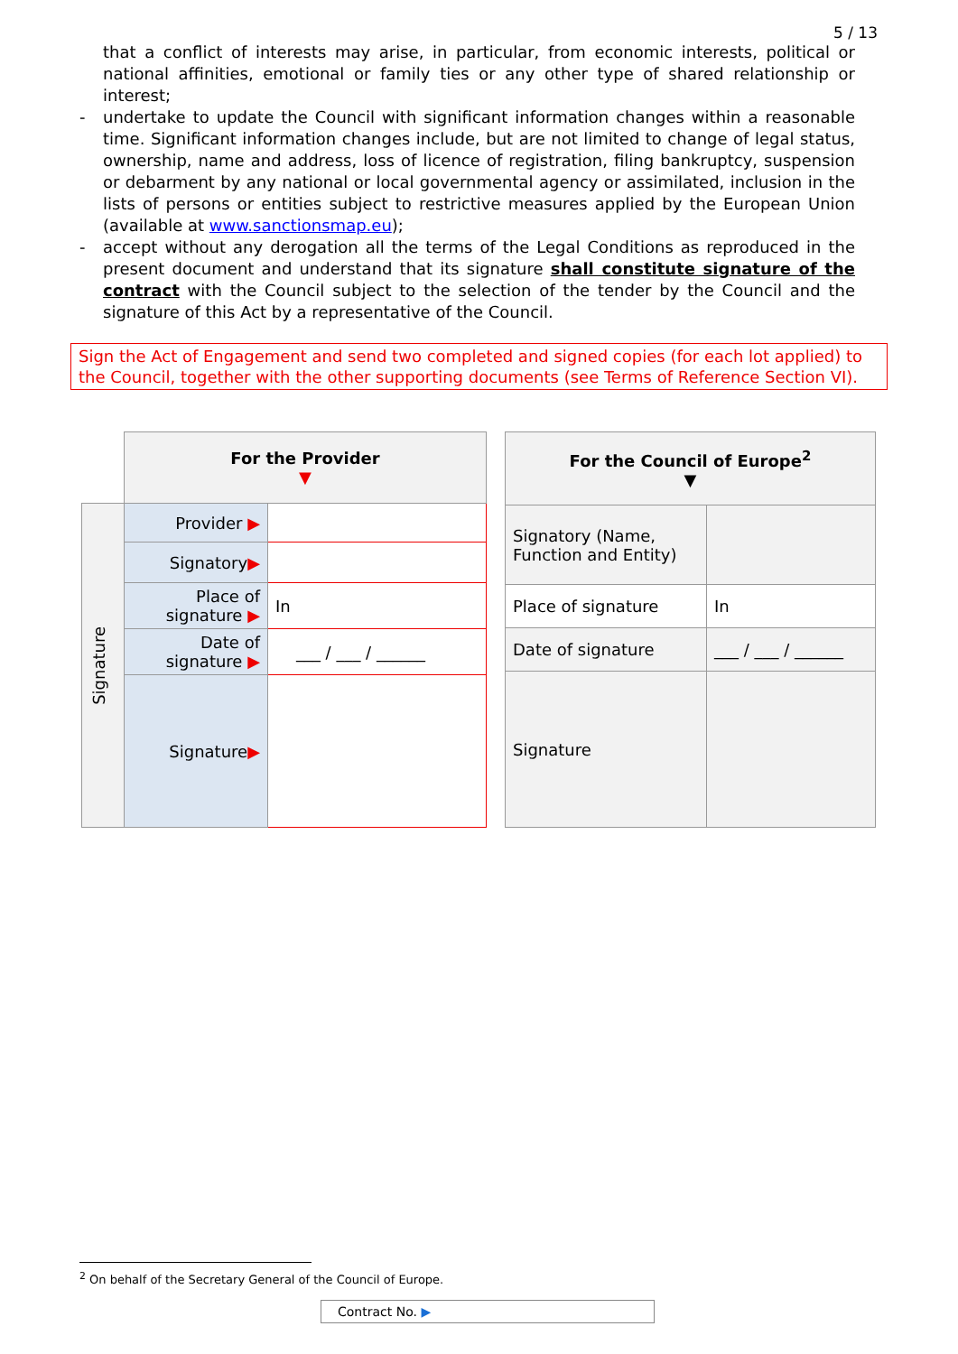5 / 13
that a conflict of interests may arise, in particular, from economic interests, political or national affinities, emotional or family ties or any other type of shared relationship or interest;
- undertake to update the Council with significant information changes within a reasonable time. Significant information changes include, but are not limited to change of legal status, ownership, name and address, loss of licence of registration, filing bankruptcy, suspension or debarment by any national or local governmental agency or assimilated, inclusion in the lists of persons or entities subject to restrictive measures applied by the European Union (available at www.sanctionsmap.eu);
- accept without any derogation all the terms of the Legal Conditions as reproduced in the present document and understand that its signature shall constitute signature of the contract with the Council subject to the selection of the tender by the Council and the signature of this Act by a representative of the Council.
Sign the Act of Engagement and send two completed and signed copies (for each lot applied) to the Council, together with the other supporting documents (see Terms of Reference Section VI).
| | For the Provider ▼ | |
| Signature | Provider ▶ | |
| | Signatory ▶ | |
| | Place of signature ▶ | In |
| | Date of signature ▶ | ___ / ___ / ______ |
| | Signature ▶ | |
| For the Council of Europe<sup>2</sup> ▼ | |
| Signatory (Name, Function and Entity) | |
| Place of signature | In |
| Date of signature | ___ / ___ / ______ |
| Signature | |
<sup>2</sup> On behalf of the Secretary General of the Council of Europe.
Contract No. ▶